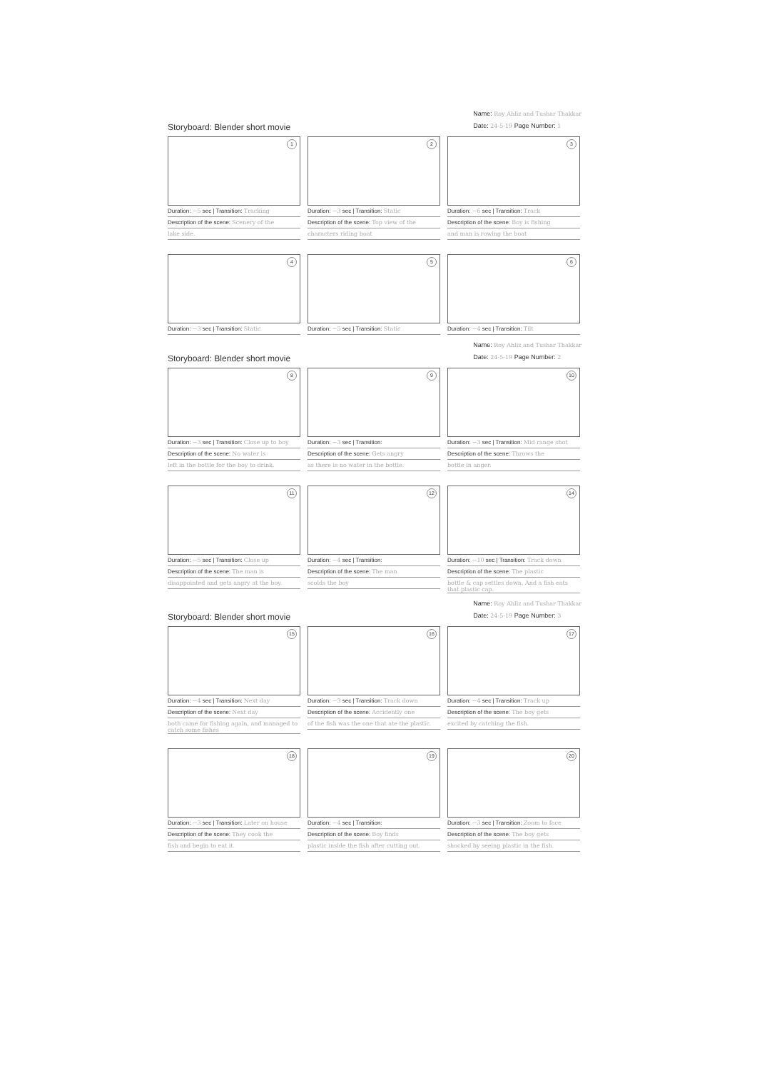Storyboard: Blender short movie
Name: Roy Ahliz and Tushar Thakkar
Date: 24-5-19 Page Number: 1
1
Duration: ~5 sec | Transition: Tracking
Description of the scene: Scenery of the
lake side.
2
Duration: ~3 sec | Transition: Static
Description of the scene: Top view of the
characters riding boat
3
Duration: ~6 sec | Transition: Track
Description of the scene: Boy is fishing
and man is rowing the boat
4
Duration: ~3 sec | Transition: Static
5
Duration: ~5 sec | Transition: Static
6
Duration: ~4 sec | Transition: Tilt
Storyboard: Blender short movie
Name: Roy Ahliz and Tushar Thakkar
Date: 24-5-19 Page Number: 2
8
Duration: ~3 sec | Transition: Close up to boy
Description of the scene: No water is
left in the bottle for the boy to drink.
9
Duration: ~3 sec | Transition:
Description of the scene: Gets angry
as there is no water in the bottle.
10
Duration: ~3 sec | Transition: Mid range shot
Description of the scene: Throws the
bottle in anger.
11
Duration: ~5 sec | Transition: Close up
Description of the scene: The man is
disappointed and gets angry at the boy.
12
Duration: ~4 sec | Transition:
Description of the scene: The man
scolds the boy
14
Duration: ~10 sec | Transition: Track down
Description of the scene: The plastic
bottle & cap settles down. And a fish eats that plastic cap.
Storyboard: Blender short movie
Name: Roy Ahliz and Tushar Thakkar
Date: 24-5-19 Page Number: 3
15
Duration: ~4 sec | Transition: Next day
Description of the scene: Next day
both came for fishing again, and managed to catch some fishes
16
Duration: ~3 sec | Transition: Track down
Description of the scene: Accidently one
of the fish was the one that ate the plastic.
17
Duration: ~4 sec | Transition: Track up
Description of the scene: The boy gets
excited by catching the fish.
18
Duration: ~3 sec | Transition: Later on house
Description of the scene: They cook the
fish and begin to eat it.
19
Duration: ~4 sec | Transition:
Description of the scene: Boy finds
plastic inside the fish after cutting out.
20
Duration: ~3 sec | Transition: Zoom to face
Description of the scene: The boy gets
shocked by seeing plastic in the fish.